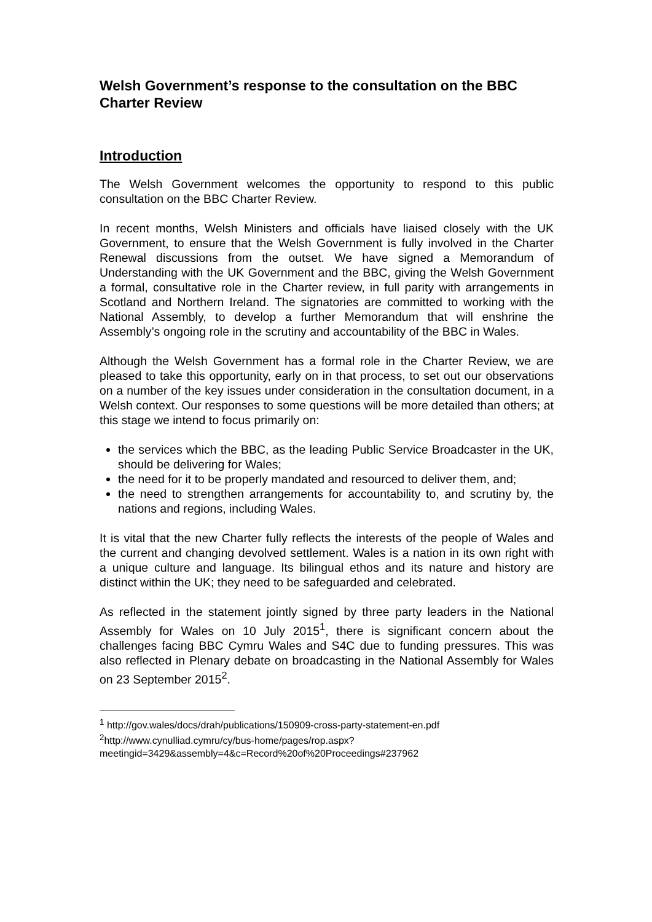Welsh Government’s response to the consultation on the BBC Charter Review
Introduction
The Welsh Government welcomes the opportunity to respond to this public consultation on the BBC Charter Review.
In recent months, Welsh Ministers and officials have liaised closely with the UK Government, to ensure that the Welsh Government is fully involved in the Charter Renewal discussions from the outset. We have signed a Memorandum of Understanding with the UK Government and the BBC, giving the Welsh Government a formal, consultative role in the Charter review, in full parity with arrangements in Scotland and Northern Ireland. The signatories are committed to working with the National Assembly, to develop a further Memorandum that will enshrine the Assembly’s ongoing role in the scrutiny and accountability of the BBC in Wales.
Although the Welsh Government has a formal role in the Charter Review, we are pleased to take this opportunity, early on in that process, to set out our observations on a number of the key issues under consideration in the consultation document, in a Welsh context. Our responses to some questions will be more detailed than others; at this stage we intend to focus primarily on:
the services which the BBC, as the leading Public Service Broadcaster in the UK, should be delivering for Wales;
the need for it to be properly mandated and resourced to deliver them, and;
the need to strengthen arrangements for accountability to, and scrutiny by, the nations and regions, including Wales.
It is vital that the new Charter fully reflects the interests of the people of Wales and the current and changing devolved settlement. Wales is a nation in its own right with a unique culture and language. Its bilingual ethos and its nature and history are distinct within the UK; they need to be safeguarded and celebrated.
As reflected in the statement jointly signed by three party leaders in the National Assembly for Wales on 10 July 2015<sup>1</sup>, there is significant concern about the challenges facing BBC Cymru Wales and S4C due to funding pressures. This was also reflected in Plenary debate on broadcasting in the National Assembly for Wales on 23 September 2015<sup>2</sup>.
<sup>1</sup> http://gov.wales/docs/drah/publications/150909-cross-party-statement-en.pdf
<sup>2</sup> http://www.cynulliad.cymru/cy/bus-home/pages/rop.aspx?meetingid=3429&assembly=4&c=Record%20of%20Proceedings#237962